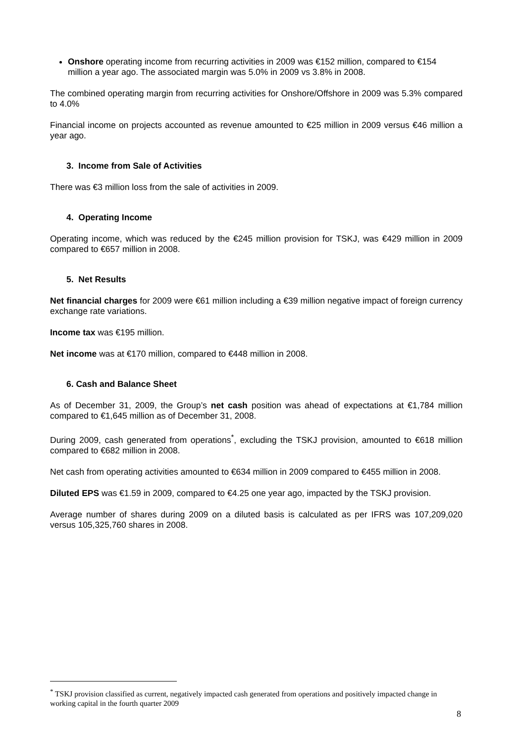Onshore operating income from recurring activities in 2009 was €152 million, compared to €154 million a year ago. The associated margin was 5.0% in 2009 vs 3.8% in 2008.
The combined operating margin from recurring activities for Onshore/Offshore in 2009 was 5.3% compared to 4.0%
Financial income on projects accounted as revenue amounted to €25 million in 2009 versus €46 million a year ago.
3. Income from Sale of Activities
There was €3 million loss from the sale of activities in 2009.
4. Operating Income
Operating income, which was reduced by the €245 million provision for TSKJ, was €429 million in 2009 compared to €657 million in 2008.
5. Net Results
Net financial charges for 2009 were €61 million including a €39 million negative impact of foreign currency exchange rate variations.
Income tax was €195 million.
Net income was at €170 million, compared to €448 million in 2008.
6. Cash and Balance Sheet
As of December 31, 2009, the Group’s net cash position was ahead of expectations at €1,784 million compared to €1,645 million as of December 31, 2008.
During 2009, cash generated from operations<sup>*</sup>, excluding the TSKJ provision, amounted to €618 million compared to €682 million in 2008.
Net cash from operating activities amounted to €634 million in 2009 compared to €455 million in 2008.
Diluted EPS was €1.59 in 2009, compared to €4.25 one year ago, impacted by the TSKJ provision.
Average number of shares during 2009 on a diluted basis is calculated as per IFRS was 107,209,020 versus 105,325,760 shares in 2008.
<sup>*</sup> TSKJ provision classified as current, negatively impacted cash generated from operations and positively impacted change in working capital in the fourth quarter 2009
8